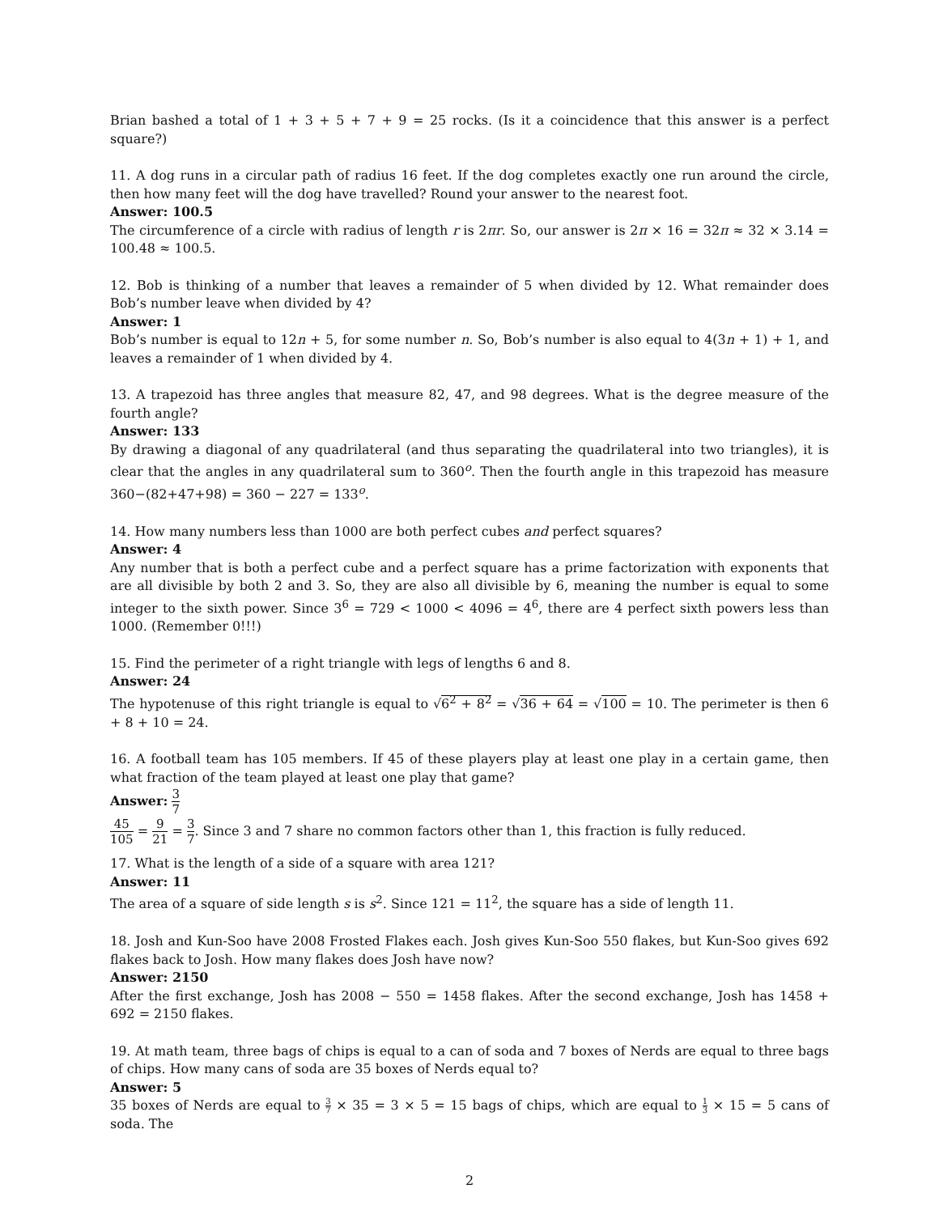Brian bashed a total of 1 + 3 + 5 + 7 + 9 = 25 rocks. (Is it a coincidence that this answer is a perfect square?)
11. A dog runs in a circular path of radius 16 feet. If the dog completes exactly one run around the circle, then how many feet will the dog have travelled? Round your answer to the nearest foot.
Answer: 100.5
The circumference of a circle with radius of length r is 2πr. So, our answer is 2π × 16 = 32π ≈ 32 × 3.14 = 100.48 ≈ 100.5.
12. Bob is thinking of a number that leaves a remainder of 5 when divided by 12. What remainder does Bob’s number leave when divided by 4?
Answer: 1
Bob’s number is equal to 12n + 5, for some number n. So, Bob’s number is also equal to 4(3n + 1) + 1, and leaves a remainder of 1 when divided by 4.
13. A trapezoid has three angles that measure 82, 47, and 98 degrees. What is the degree measure of the fourth angle?
Answer: 133
By drawing a diagonal of any quadrilateral (and thus separating the quadrilateral into two triangles), it is clear that the angles in any quadrilateral sum to 360<sup>o</sup>. Then the fourth angle in this trapezoid has measure 360−(82+47+98) = 360 − 227 = 133<sup>o</sup>.
14. How many numbers less than 1000 are both perfect cubes and perfect squares?
Answer: 4
Any number that is both a perfect cube and a perfect square has a prime factorization with exponents that are all divisible by both 2 and 3. So, they are also all divisible by 6, meaning the number is equal to some integer to the sixth power. Since 3<sup>6</sup> = 729 < 1000 < 4096 = 4<sup>6</sup>, there are 4 perfect sixth powers less than 1000. (Remember 0!!!)
15. Find the perimeter of a right triangle with legs of lengths 6 and 8.
Answer: 24
The hypotenuse of this right triangle is equal to √6<sup>2</sup> + 8<sup>2</sup> = √36 + 64 = √100 = 10. The perimeter is then 6 + 8 + 10 = 24.
16. A football team has 105 members. If 45 of these players play at least one play in a certain game, then what fraction of the team played at least one play that game?
Answer: 3 7
45 105 = 9 21 = 3 7. Since 3 and 7 share no common factors other than 1, this fraction is fully reduced.
17. What is the length of a side of a square with area 121?
Answer: 11
The area of a square of side length s is s<sup>2</sup>. Since 121 = 11<sup>2</sup>, the square has a side of length 11.
18. Josh and Kun-Soo have 2008 Frosted Flakes each. Josh gives Kun-Soo 550 flakes, but Kun-Soo gives 692 flakes back to Josh. How many flakes does Josh have now?
Answer: 2150
After the first exchange, Josh has 2008 − 550 = 1458 flakes. After the second exchange, Josh has 1458 + 692 = 2150 flakes.
19. At math team, three bags of chips is equal to a can of soda and 7 boxes of Nerds are equal to three bags of chips. How many cans of soda are 35 boxes of Nerds equal to?
Answer: 5
35 boxes of Nerds are equal to 3 7 × 35 = 3 × 5 = 15 bags of chips, which are equal to 1 3 × 15 = 5 cans of soda. The
2